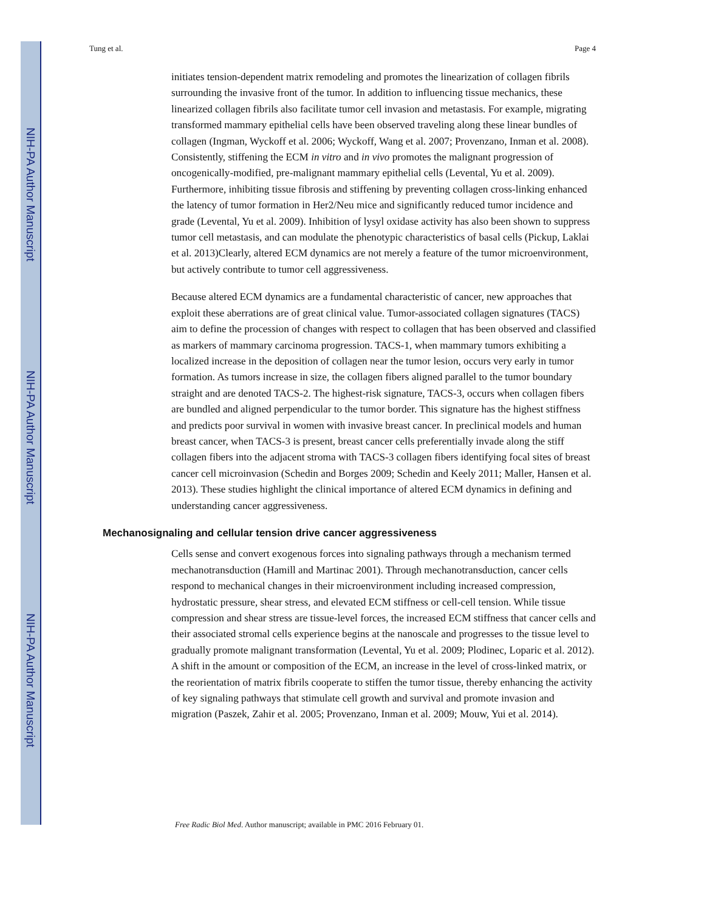NIH-PA Author Manuscript
NIH-PA Author Manuscript
NIH-PA Author Manuscript
Tung et al. Page 4
initiates tension-dependent matrix remodeling and promotes the linearization of collagen fibrils surrounding the invasive front of the tumor. In addition to influencing tissue mechanics, these linearized collagen fibrils also facilitate tumor cell invasion and metastasis. For example, migrating transformed mammary epithelial cells have been observed traveling along these linear bundles of collagen (Ingman, Wyckoff et al. 2006; Wyckoff, Wang et al. 2007; Provenzano, Inman et al. 2008). Consistently, stiffening the ECM in vitro and in vivo promotes the malignant progression of oncogenically-modified, pre-malignant mammary epithelial cells (Levental, Yu et al. 2009). Furthermore, inhibiting tissue fibrosis and stiffening by preventing collagen cross-linking enhanced the latency of tumor formation in Her2/Neu mice and significantly reduced tumor incidence and grade (Levental, Yu et al. 2009). Inhibition of lysyl oxidase activity has also been shown to suppress tumor cell metastasis, and can modulate the phenotypic characteristics of basal cells (Pickup, Laklai et al. 2013)Clearly, altered ECM dynamics are not merely a feature of the tumor microenvironment, but actively contribute to tumor cell aggressiveness.
Because altered ECM dynamics are a fundamental characteristic of cancer, new approaches that exploit these aberrations are of great clinical value. Tumor-associated collagen signatures (TACS) aim to define the procession of changes with respect to collagen that has been observed and classified as markers of mammary carcinoma progression. TACS-1, when mammary tumors exhibiting a localized increase in the deposition of collagen near the tumor lesion, occurs very early in tumor formation. As tumors increase in size, the collagen fibers aligned parallel to the tumor boundary straight and are denoted TACS-2. The highest-risk signature, TACS-3, occurs when collagen fibers are bundled and aligned perpendicular to the tumor border. This signature has the highest stiffness and predicts poor survival in women with invasive breast cancer. In preclinical models and human breast cancer, when TACS-3 is present, breast cancer cells preferentially invade along the stiff collagen fibers into the adjacent stroma with TACS-3 collagen fibers identifying focal sites of breast cancer cell microinvasion (Schedin and Borges 2009; Schedin and Keely 2011; Maller, Hansen et al. 2013). These studies highlight the clinical importance of altered ECM dynamics in defining and understanding cancer aggressiveness.
Mechanosignaling and cellular tension drive cancer aggressiveness
Cells sense and convert exogenous forces into signaling pathways through a mechanism termed mechanotransduction (Hamill and Martinac 2001). Through mechanotransduction, cancer cells respond to mechanical changes in their microenvironment including increased compression, hydrostatic pressure, shear stress, and elevated ECM stiffness or cell-cell tension. While tissue compression and shear stress are tissue-level forces, the increased ECM stiffness that cancer cells and their associated stromal cells experience begins at the nanoscale and progresses to the tissue level to gradually promote malignant transformation (Levental, Yu et al. 2009; Plodinec, Loparic et al. 2012). A shift in the amount or composition of the ECM, an increase in the level of cross-linked matrix, or the reorientation of matrix fibrils cooperate to stiffen the tumor tissue, thereby enhancing the activity of key signaling pathways that stimulate cell growth and survival and promote invasion and migration (Paszek, Zahir et al. 2005; Provenzano, Inman et al. 2009; Mouw, Yui et al. 2014).
Free Radic Biol Med. Author manuscript; available in PMC 2016 February 01.